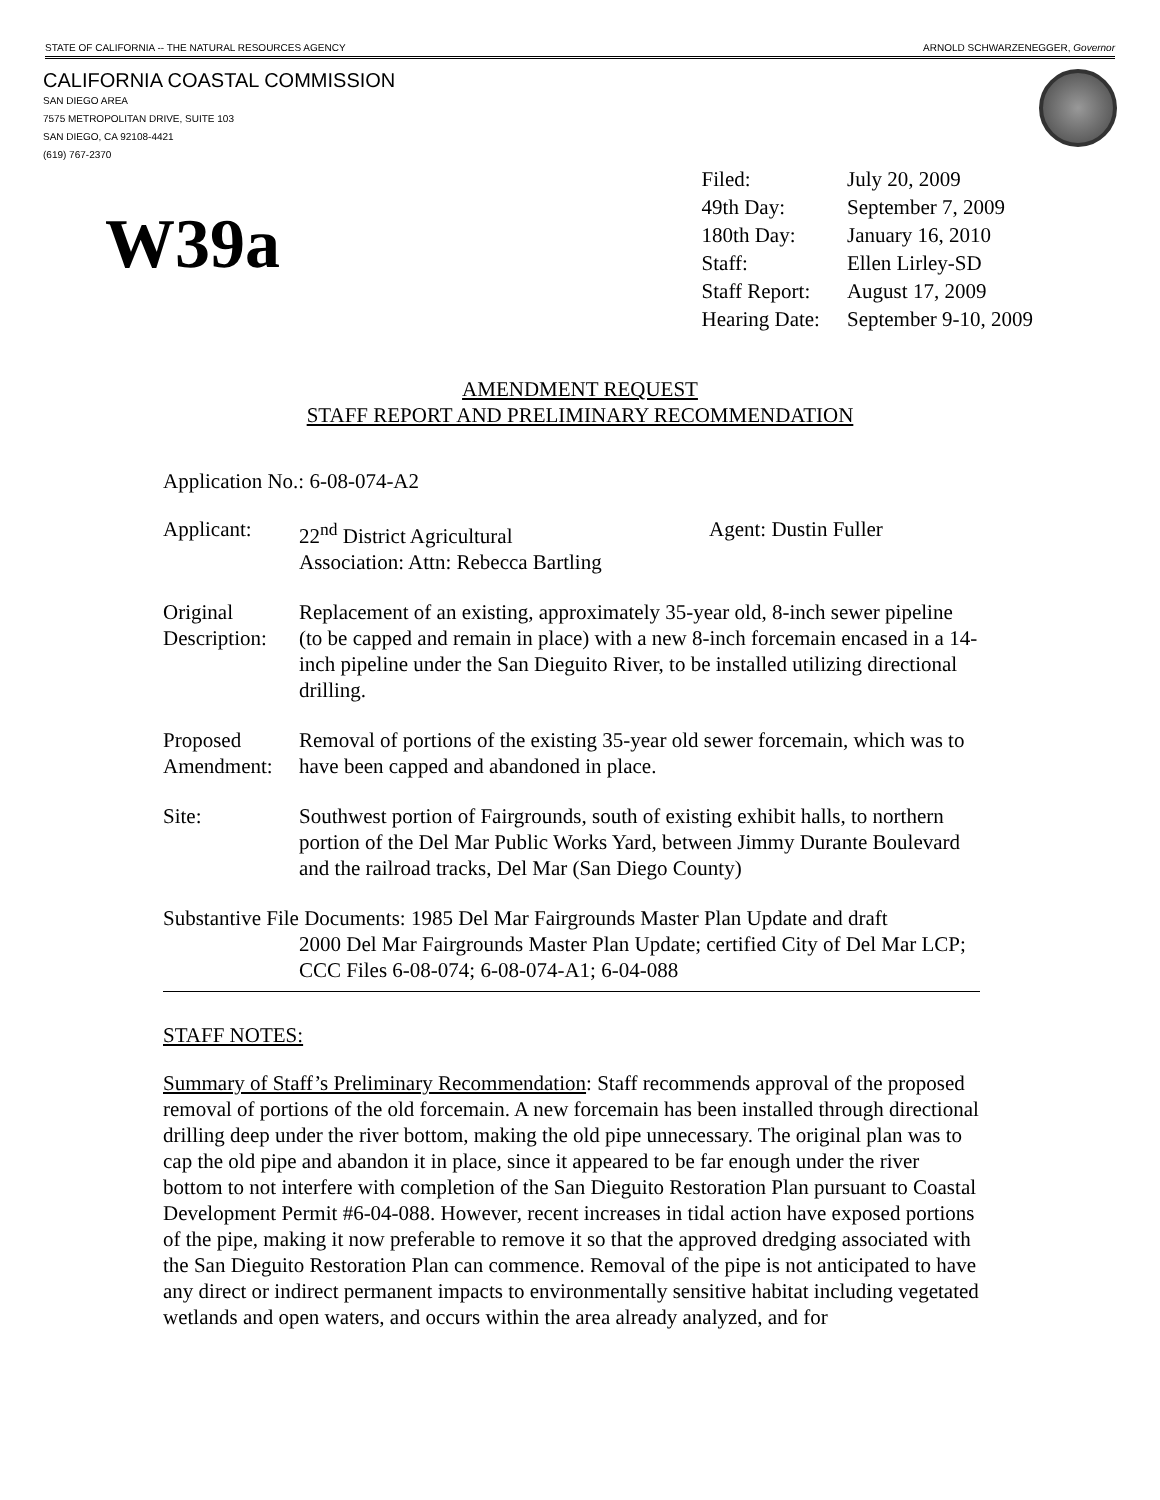STATE OF CALIFORNIA -- THE NATURAL RESOURCES AGENCY ARNOLD SCHWARZENEGGER, Governor
CALIFORNIA COASTAL COMMISSION
SAN DIEGO AREA
7575 METROPOLITAN DRIVE, SUITE 103
SAN DIEGO, CA 92108-4421
(619) 767-2370
W39a
| Filed: | July 20, 2009 |
| 49th Day: | September 7, 2009 |
| 180th Day: | January 16, 2010 |
| Staff: | Ellen Lirley-SD |
| Staff Report: | August 17, 2009 |
| Hearing Date: | September 9-10, 2009 |
AMENDMENT REQUEST
STAFF REPORT AND PRELIMINARY RECOMMENDATION
Application No.: 6-08-074-A2
Applicant: 22<sup>nd</sup> District Agricultural
Association: Attn: Rebecca Bartling
Agent: Dustin Fuller
Original
Description:
Replacement of an existing, approximately 35-year old, 8-inch sewer pipeline (to be capped and remain in place) with a new 8-inch forcemain encased in a 14-inch pipeline under the San Dieguito River, to be installed utilizing directional drilling.
Proposed
Amendment:
Removal of portions of the existing 35-year old sewer forcemain, which was to have been capped and abandoned in place.
Site: Southwest portion of Fairgrounds, south of existing exhibit halls, to northern portion of the Del Mar Public Works Yard, between Jimmy Durante Boulevard and the railroad tracks, Del Mar (San Diego County)
Substantive File Documents: 1985 Del Mar Fairgrounds Master Plan Update and draft
2000 Del Mar Fairgrounds Master Plan Update; certified City of Del Mar LCP; CCC Files 6-08-074; 6-08-074-A1; 6-04-088
STAFF NOTES:
Summary of Staff’s Preliminary Recommendation: Staff recommends approval of the proposed removal of portions of the old forcemain. A new forcemain has been installed through directional drilling deep under the river bottom, making the old pipe unnecessary. The original plan was to cap the old pipe and abandon it in place, since it appeared to be far enough under the river bottom to not interfere with completion of the San Dieguito Restoration Plan pursuant to Coastal Development Permit #6-04-088. However, recent increases in tidal action have exposed portions of the pipe, making it now preferable to remove it so that the approved dredging associated with the San Dieguito Restoration Plan can commence. Removal of the pipe is not anticipated to have any direct or indirect permanent impacts to environmentally sensitive habitat including vegetated wetlands and open waters, and occurs within the area already analyzed, and for